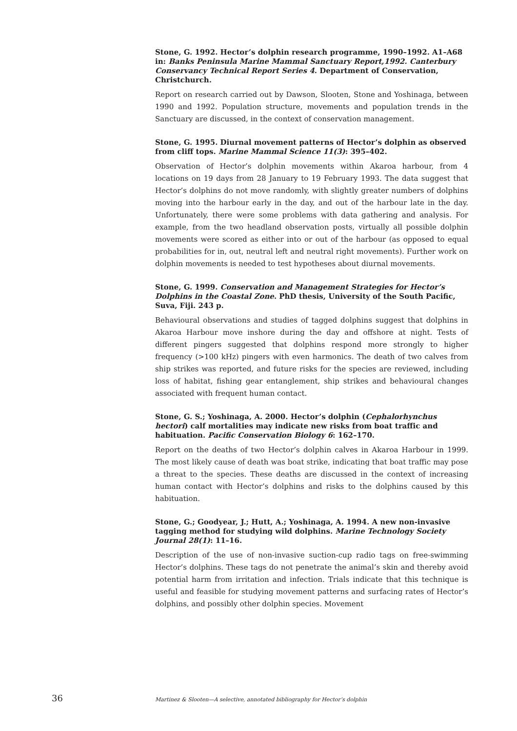Stone, G. 1992. Hector’s dolphin research programme, 1990–1992. A1–A68 in: Banks Peninsula Marine Mammal Sanctuary Report,1992. Canterbury Conservancy Technical Report Series 4. Department of Conservation, Christchurch.
Report on research carried out by Dawson, Slooten, Stone and Yoshinaga, between 1990 and 1992. Population structure, movements and population trends in the Sanctuary are discussed, in the context of conservation management.
Stone, G. 1995. Diurnal movement patterns of Hector’s dolphin as observed from cliff tops. Marine Mammal Science 11(3): 395–402.
Observation of Hector’s dolphin movements within Akaroa harbour, from 4 locations on 19 days from 28 January to 19 February 1993. The data suggest that Hector’s dolphins do not move randomly, with slightly greater numbers of dolphins moving into the harbour early in the day, and out of the harbour late in the day. Unfortunately, there were some problems with data gathering and analysis. For example, from the two headland observation posts, virtually all possible dolphin movements were scored as either into or out of the harbour (as opposed to equal probabilities for in, out, neutral left and neutral right movements). Further work on dolphin movements is needed to test hypotheses about diurnal movements.
Stone, G. 1999. Conservation and Management Strategies for Hector’s Dolphins in the Coastal Zone. PhD thesis, University of the South Pacific, Suva, Fiji. 243 p.
Behavioural observations and studies of tagged dolphins suggest that dolphins in Akaroa Harbour move inshore during the day and offshore at night. Tests of different pingers suggested that dolphins respond more strongly to higher frequency (>100 kHz) pingers with even harmonics. The death of two calves from ship strikes was reported, and future risks for the species are reviewed, including loss of habitat, fishing gear entanglement, ship strikes and behavioural changes associated with frequent human contact.
Stone, G. S.; Yoshinaga, A. 2000. Hector’s dolphin (Cephalorhynchus hectori) calf mortalities may indicate new risks from boat traffic and habituation. Pacific Conservation Biology 6: 162–170.
Report on the deaths of two Hector’s dolphin calves in Akaroa Harbour in 1999. The most likely cause of death was boat strike, indicating that boat traffic may pose a threat to the species. These deaths are discussed in the context of increasing human contact with Hector’s dolphins and risks to the dolphins caused by this habituation.
Stone, G.; Goodyear, J.; Hutt, A.; Yoshinaga, A. 1994. A new non-invasive tagging method for studying wild dolphins. Marine Technology Society Journal 28(1): 11–16.
Description of the use of non-invasive suction-cup radio tags on free-swimming Hector’s dolphins. These tags do not penetrate the animal’s skin and thereby avoid potential harm from irritation and infection. Trials indicate that this technique is useful and feasible for studying movement patterns and surfacing rates of Hector’s dolphins, and possibly other dolphin species. Movement
36 Martinez & Slooten—A selective, annotated bibliography for Hector’s dolphin